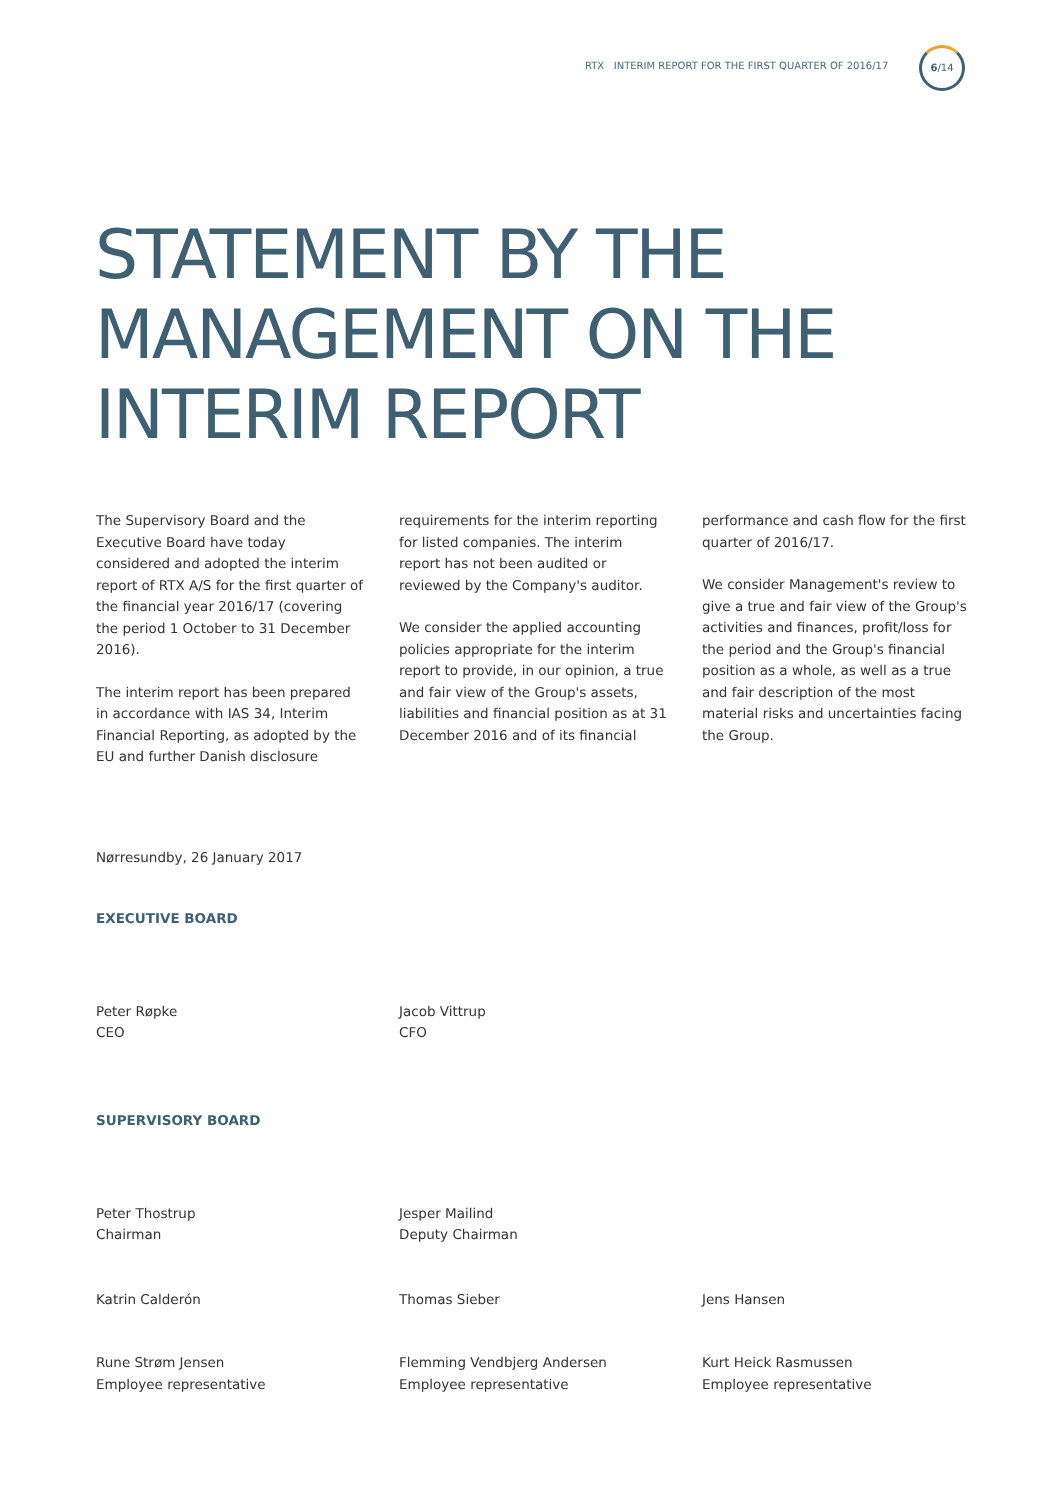RTX INTERIM REPORT FOR THE FIRST QUARTER OF 2016/17
6/14
STATEMENT BY THE
MANAGEMENT ON THE
INTERIM REPORT
The Supervisory Board and the Executive Board have today considered and adopted the interim report of RTX A/S for the first quarter of the financial year 2016/17 (covering the period 1 October to 31 December 2016).
The interim report has been prepared in accordance with IAS 34, Interim Financial Reporting, as adopted by the EU and further Danish disclosure
requirements for the interim reporting for listed companies. The interim report has not been audited or reviewed by the Company's auditor.
We consider the applied accounting policies appropriate for the interim report to provide, in our opinion, a true and fair view of the Group's assets, liabilities and financial position as at 31 December 2016 and of its financial
performance and cash flow for the first quarter of 2016/17.
We consider Management's review to give a true and fair view of the Group's activities and finances, profit/loss for the period and the Group's financial position as a whole, as well as a true and fair description of the most material risks and uncertainties facing the Group.
Nørresundby, 26 January 2017
EXECUTIVE BOARD
Peter Røpke
CEO
Jacob Vittrup
CFO
SUPERVISORY BOARD
Peter Thostrup
Chairman
Jesper Mailind
Deputy Chairman
Katrin Calderón Thomas Sieber Jens Hansen
Rune Strøm Jensen
Employee representative
Flemming Vendbjerg Andersen
Employee representative
Kurt Heick Rasmussen
Employee representative